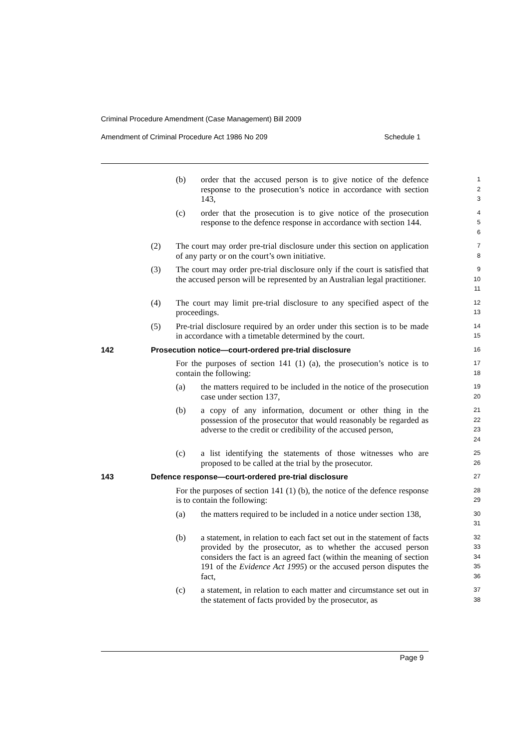Criminal Procedure Amendment (Case Management) Bill 2009
Amendment of Criminal Procedure Act 1986 No 209 Schedule 1
(b) order that the accused person is to give notice of the defence response to the prosecution’s notice in accordance with section 143,
1
2
3
(c) order that the prosecution is to give notice of the prosecution response to the defence response in accordance with section 144.
4
5
6
(2) The court may order pre-trial disclosure under this section on application of any party or on the court’s own initiative.
7
8
(3) The court may order pre-trial disclosure only if the court is satisfied that the accused person will be represented by an Australian legal practitioner.
9
10
11
(4) The court may limit pre-trial disclosure to any specified aspect of the proceedings.
12
13
(5) Pre-trial disclosure required by an order under this section is to be made in accordance with a timetable determined by the court.
14
15
142 Prosecution notice—court-ordered pre-trial disclosure
16
For the purposes of section 141 (1) (a), the prosecution’s notice is to contain the following:
17
18
(a) the matters required to be included in the notice of the prosecution case under section 137,
19
20
(b) a copy of any information, document or other thing in the possession of the prosecutor that would reasonably be regarded as adverse to the credit or credibility of the accused person,
21
22
23
24
(c) a list identifying the statements of those witnesses who are proposed to be called at the trial by the prosecutor.
25
26
143 Defence response—court-ordered pre-trial disclosure
27
For the purposes of section 141 (1) (b), the notice of the defence response is to contain the following:
28
29
(a) the matters required to be included in a notice under section 138,
30
31
(b) a statement, in relation to each fact set out in the statement of facts provided by the prosecutor, as to whether the accused person considers the fact is an agreed fact (within the meaning of section 191 of the Evidence Act 1995) or the accused person disputes the fact,
32
33
34
35
36
(c) a statement, in relation to each matter and circumstance set out in the statement of facts provided by the prosecutor, as
37
38
Page 9